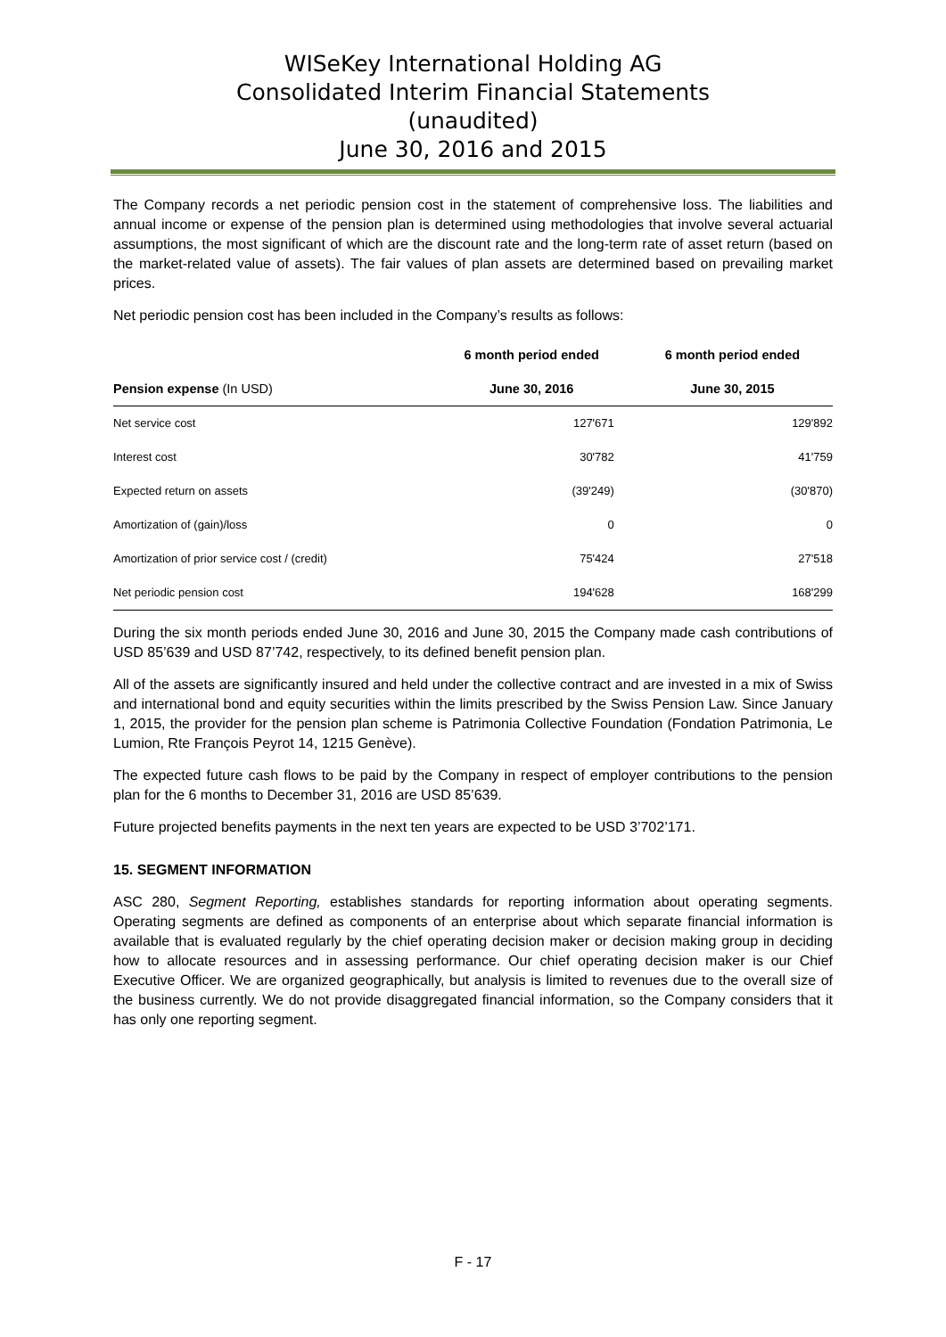WISeKey International Holding AG
Consolidated Interim Financial Statements
(unaudited)
June 30, 2016 and 2015
The Company records a net periodic pension cost in the statement of comprehensive loss. The liabilities and annual income or expense of the pension plan is determined using methodologies that involve several actuarial assumptions, the most significant of which are the discount rate and the long-term rate of asset return (based on the market-related value of assets). The fair values of plan assets are determined based on prevailing market prices.
Net periodic pension cost has been included in the Company’s results as follows:
| | 6 month period ended | 6 month period ended |
| --- | --- | --- |
| Pension expense (In USD) | June 30, 2016 | June 30, 2015 |
| Net service cost | 127'671 | 129'892 |
| Interest cost | 30'782 | 41'759 |
| Expected return on assets | (39'249) | (30'870) |
| Amortization of (gain)/loss | 0 | 0 |
| Amortization of prior service cost / (credit) | 75'424 | 27'518 |
| Net periodic pension cost | 194'628 | 168'299 |
During the six month periods ended June 30, 2016 and June 30, 2015 the Company made cash contributions of USD 85’639 and USD 87’742, respectively, to its defined benefit pension plan.
All of the assets are significantly insured and held under the collective contract and are invested in a mix of Swiss and international bond and equity securities within the limits prescribed by the Swiss Pension Law. Since January 1, 2015, the provider for the pension plan scheme is Patrimonia Collective Foundation (Fondation Patrimonia, Le Lumion, Rte François Peyrot 14, 1215 Genève).
The expected future cash flows to be paid by the Company in respect of employer contributions to the pension plan for the 6 months to December 31, 2016 are USD 85’639.
Future projected benefits payments in the next ten years are expected to be USD 3’702’171.
15. SEGMENT INFORMATION
ASC 280, Segment Reporting, establishes standards for reporting information about operating segments. Operating segments are defined as components of an enterprise about which separate financial information is available that is evaluated regularly by the chief operating decision maker or decision making group in deciding how to allocate resources and in assessing performance. Our chief operating decision maker is our Chief Executive Officer. We are organized geographically, but analysis is limited to revenues due to the overall size of the business currently. We do not provide disaggregated financial information, so the Company considers that it has only one reporting segment.
F - 17